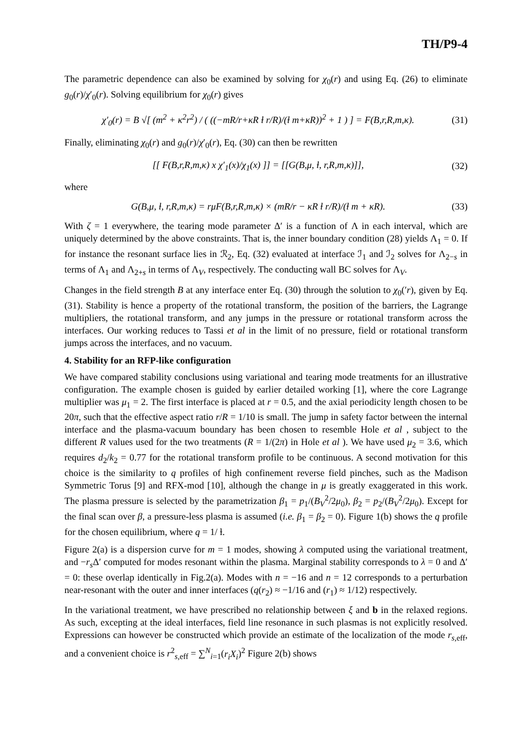TH/P9-4
The parametric dependence can also be examined by solving for χ<sub>0</sub>(r) and using Eq. (26) to eliminate g<sub>0</sub>(r)/χ′<sub>0</sub>(r). Solving equilibrium for χ<sub>0</sub>(r) gives
χ′<sub>0</sub>(r) = B √[ (m<sup>2</sup> + κ<sup>2</sup>r<sup>2</sup>) / ( ((−mR/r+κR ɫ r/R)/(ɫ m+κR))<sup>2</sup> + 1 ) ] = F(B,r,R,m,κ). (31)
Finally, eliminating χ<sub>0</sub>(r) and g<sub>0</sub>(r)/χ′<sub>0</sub>(r), Eq. (30) can then be rewritten
[[ F(B,r,R,m,κ) x χ′<sub>1</sub>(x)/χ<sub>1</sub>(x) ]] = [[G(B,μ, ɫ, r,R,m,κ)]], (32)
where
G(B,μ, ɫ, r,R,m,κ) = rμF(B,r,R,m,κ) × (mR/r − κR ɫ r/R)/(ɫ m + κR). (33)
With ζ = 1 everywhere, the tearing mode parameter Δ′ is a function of Λ in each interval, which are uniquely determined by the above constraints. That is, the inner boundary condition (28) yields Λ<sub>1</sub> = 0. If for instance the resonant surface lies in ℛ<sub>2</sub>, Eq. (32) evaluated at interface ℐ<sub>1</sub> and ℐ<sub>2</sub> solves for Λ<sub>2−s</sub> in terms of Λ<sub>1</sub> and Λ<sub>2+s</sub> in terms of Λ<sub>V</sub>, respectively. The conducting wall BC solves for Λ<sub>V</sub>.
Changes in the field strength B at any interface enter Eq. (30) through the solution to χ<sub>0</sub>(′r), given by Eq. (31). Stability is hence a property of the rotational transform, the position of the barriers, the Lagrange multipliers, the rotational transform, and any jumps in the pressure or rotational transform across the interfaces. Our working reduces to Tassi et al in the limit of no pressure, field or rotational transform jumps across the interfaces, and no vacuum.
4. Stability for an RFP-like configuration
We have compared stability conclusions using variational and tearing mode treatments for an illustrative configuration. The example chosen is guided by earlier detailed working [1], where the core Lagrange multiplier was μ<sub>1</sub> = 2. The first interface is placed at r = 0.5, and the axial periodicity length chosen to be 20π, such that the effective aspect ratio r/R = 1/10 is small. The jump in safety factor between the internal interface and the plasma-vacuum boundary has been chosen to resemble Hole et al , subject to the different R values used for the two treatments (R = 1/(2π) in Hole et al ). We have used μ<sub>2</sub> = 3.6, which requires d<sub>2</sub>/k<sub>2</sub> = 0.77 for the rotational transform profile to be continuous. A second motivation for this choice is the similarity to q profiles of high confinement reverse field pinches, such as the Madison Symmetric Torus [9] and RFX-mod [10], although the change in μ is greatly exaggerated in this work. The plasma pressure is selected by the parametrization β<sub>1</sub> = p<sub>1</sub>/(B<sub>V</sub><sup>2</sup>/2μ<sub>0</sub>), β<sub>2</sub> = p<sub>2</sub>/(B<sub>V</sub><sup>2</sup>/2μ<sub>0</sub>). Except for the final scan over β, a pressure-less plasma is assumed (i.e. β<sub>1</sub> = β<sub>2</sub> = 0). Figure 1(b) shows the q profile for the chosen equilibrium, where q = 1/ ɫ.
Figure 2(a) is a dispersion curve for m = 1 modes, showing λ computed using the variational treatment, and −r<sub>s</sub> Δ′ computed for modes resonant within the plasma. Marginal stability corresponds to λ = 0 and Δ′ = 0: these overlap identically in Fig.2(a). Modes with n = −16 and n = 12 corresponds to a perturbation near-resonant with the outer and inner interfaces (q(r<sub>2</sub>) ≈ −1/16 and (r<sub>1</sub>) ≈ 1/12) respectively.
In the variational treatment, we have prescribed no relationship between ξ and b in the relaxed regions. As such, excepting at the ideal interfaces, field line resonance in such plasmas is not explicitly resolved. Expressions can however be constructed which provide an estimate of the localization of the mode r<sub>s,eff</sub>, and a convenient choice is r<sup>2</sup><sub>s,eff</sub> = ∑<sup>N</sup><sub>i=1</sub>(r<sub>i</sub>X<sub>i</sub>)<sup>2</sup> Figure 2(b) shows